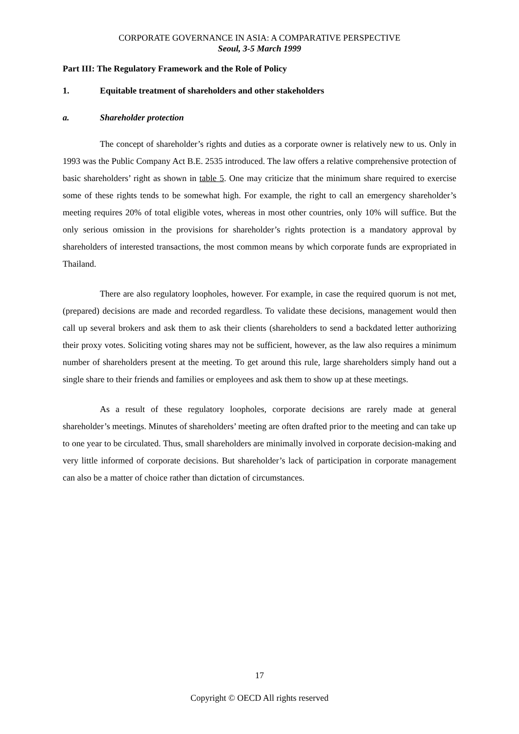CORPORATE GOVERNANCE IN ASIA: A COMPARATIVE PERSPECTIVE
Seoul, 3-5 March 1999
Part III: The Regulatory Framework and the Role of Policy
1. Equitable treatment of shareholders and other stakeholders
a. Shareholder protection
The concept of shareholder’s rights and duties as a corporate owner is relatively new to us. Only in 1993 was the Public Company Act B.E. 2535 introduced. The law offers a relative comprehensive protection of basic shareholders’ right as shown in table 5. One may criticize that the minimum share required to exercise some of these rights tends to be somewhat high. For example, the right to call an emergency shareholder’s meeting requires 20% of total eligible votes, whereas in most other countries, only 10% will suffice. But the only serious omission in the provisions for shareholder’s rights protection is a mandatory approval by shareholders of interested transactions, the most common means by which corporate funds are expropriated in Thailand.
There are also regulatory loopholes, however. For example, in case the required quorum is not met, (prepared) decisions are made and recorded regardless. To validate these decisions, management would then call up several brokers and ask them to ask their clients (shareholders to send a backdated letter authorizing their proxy votes. Soliciting voting shares may not be sufficient, however, as the law also requires a minimum number of shareholders present at the meeting. To get around this rule, large shareholders simply hand out a single share to their friends and families or employees and ask them to show up at these meetings.
As a result of these regulatory loopholes, corporate decisions are rarely made at general shareholder’s meetings. Minutes of shareholders’ meeting are often drafted prior to the meeting and can take up to one year to be circulated. Thus, small shareholders are minimally involved in corporate decision-making and very little informed of corporate decisions. But shareholder’s lack of participation in corporate management can also be a matter of choice rather than dictation of circumstances.
17
Copyright © OECD All rights reserved